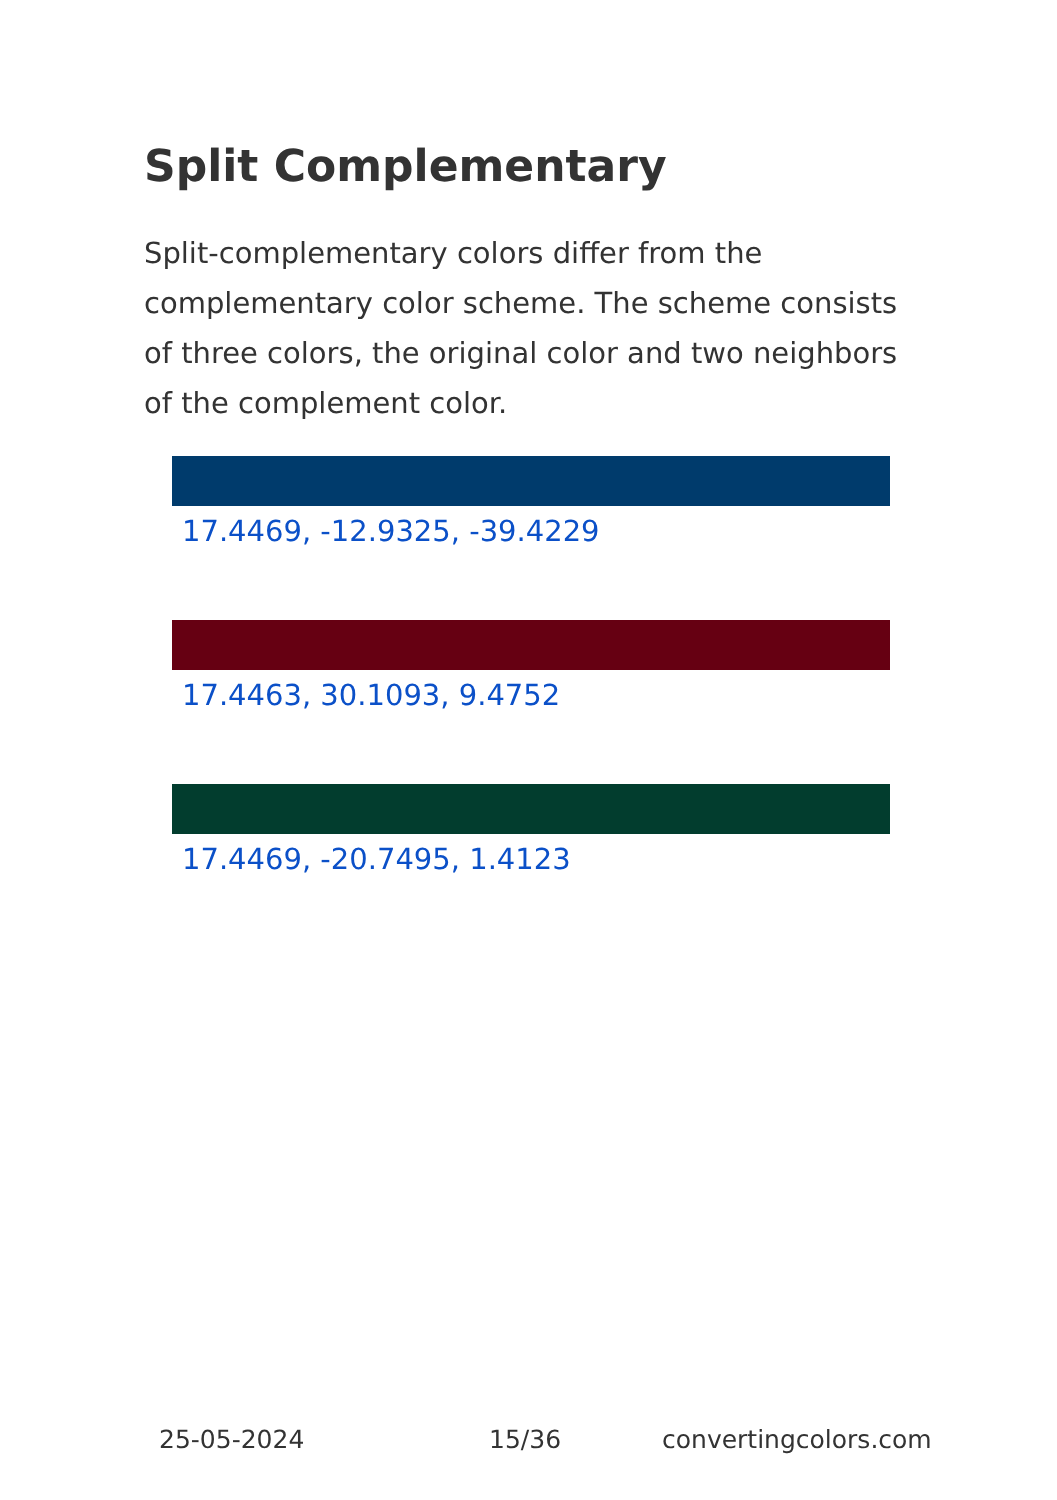Split Complementary
Split-complementary colors differ from the complementary color scheme. The scheme consists of three colors, the original color and two neighbors of the complement color.
17.4469, -12.9325, -39.4229
17.4463, 30.1093, 9.4752
17.4469, -20.7495, 1.4123
25-05-2024 15/36 convertingcolors.com